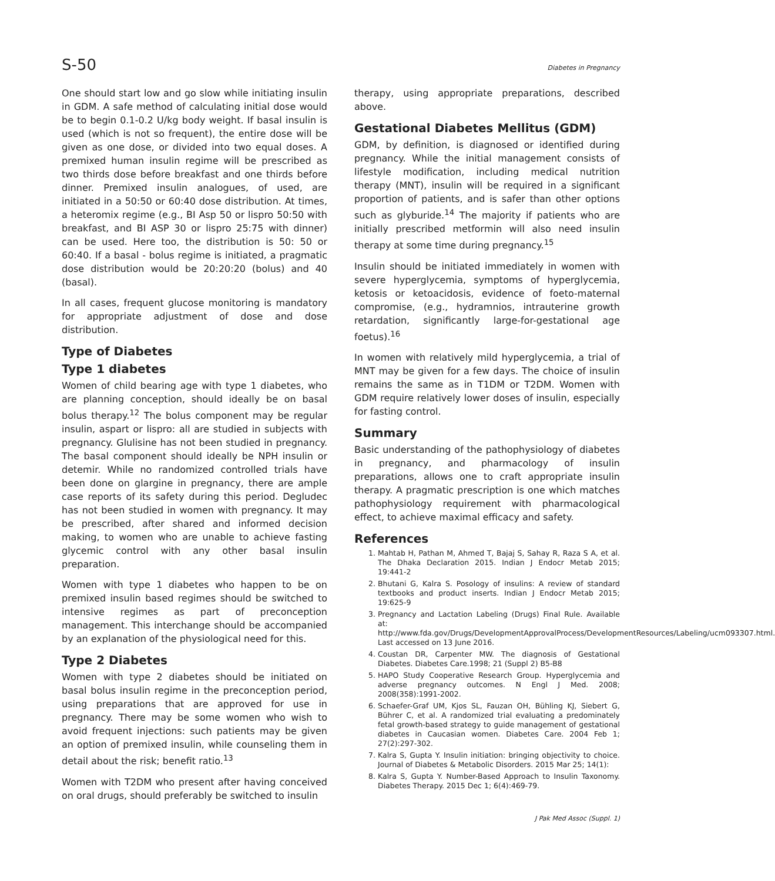S-50 Diabetes in Pregnancy
One should start low and go slow while initiating insulin in GDM. A safe method of calculating initial dose would be to begin 0.1-0.2 U/kg body weight. If basal insulin is used (which is not so frequent), the entire dose will be given as one dose, or divided into two equal doses. A premixed human insulin regime will be prescribed as two thirds dose before breakfast and one thirds before dinner. Premixed insulin analogues, of used, are initiated in a 50:50 or 60:40 dose distribution. At times, a heteromix regime (e.g., BI Asp 50 or lispro 50:50 with breakfast, and BI ASP 30 or lispro 25:75 with dinner) can be used. Here too, the distribution is 50: 50 or 60:40. If a basal - bolus regime is initiated, a pragmatic dose distribution would be 20:20:20 (bolus) and 40 (basal).
In all cases, frequent glucose monitoring is mandatory for appropriate adjustment of dose and dose distribution.
Type of Diabetes
Type 1 diabetes
Women of child bearing age with type 1 diabetes, who are planning conception, should ideally be on basal bolus therapy.<sup>12</sup> The bolus component may be regular insulin, aspart or lispro: all are studied in subjects with pregnancy. Glulisine has not been studied in pregnancy. The basal component should ideally be NPH insulin or detemir. While no randomized controlled trials have been done on glargine in pregnancy, there are ample case reports of its safety during this period. Degludec has not been studied in women with pregnancy. It may be prescribed, after shared and informed decision making, to women who are unable to achieve fasting glycemic control with any other basal insulin preparation.
Women with type 1 diabetes who happen to be on premixed insulin based regimes should be switched to intensive regimes as part of preconception management. This interchange should be accompanied by an explanation of the physiological need for this.
Type 2 Diabetes
Women with type 2 diabetes should be initiated on basal bolus insulin regime in the preconception period, using preparations that are approved for use in pregnancy. There may be some women who wish to avoid frequent injections: such patients may be given an option of premixed insulin, while counseling them in detail about the risk; benefit ratio.<sup>13</sup>
Women with T2DM who present after having conceived on oral drugs, should preferably be switched to insulin
therapy, using appropriate preparations, described above.
Gestational Diabetes Mellitus (GDM)
GDM, by definition, is diagnosed or identified during pregnancy. While the initial management consists of lifestyle modification, including medical nutrition therapy (MNT), insulin will be required in a significant proportion of patients, and is safer than other options such as glyburide.<sup>14</sup> The majority if patients who are initially prescribed metformin will also need insulin therapy at some time during pregnancy.<sup>15</sup>
Insulin should be initiated immediately in women with severe hyperglycemia, symptoms of hyperglycemia, ketosis or ketoacidosis, evidence of foeto-maternal compromise, (e.g., hydramnios, intrauterine growth retardation, significantly large-for-gestational age foetus).<sup>16</sup>
In women with relatively mild hyperglycemia, a trial of MNT may be given for a few days. The choice of insulin remains the same as in T1DM or T2DM. Women with GDM require relatively lower doses of insulin, especially for fasting control.
Summary
Basic understanding of the pathophysiology of diabetes in pregnancy, and pharmacology of insulin preparations, allows one to craft appropriate insulin therapy. A pragmatic prescription is one which matches pathophysiology requirement with pharmacological effect, to achieve maximal efficacy and safety.
References
1. Mahtab H, Pathan M, Ahmed T, Bajaj S, Sahay R, Raza S A, et al. The Dhaka Declaration 2015. Indian J Endocr Metab 2015; 19:441-2
2. Bhutani G, Kalra S. Posology of insulins: A review of standard textbooks and product inserts. Indian J Endocr Metab 2015; 19:625-9
3. Pregnancy and Lactation Labeling (Drugs) Final Rule. Available at: http://www.fda.gov/Drugs/DevelopmentApprovalProcess/DevelopmentResources/Labeling/ucm093307.html. Last accessed on 13 June 2016.
4. Coustan DR, Carpenter MW. The diagnosis of Gestational Diabetes. Diabetes Care.1998; 21 (Suppl 2) B5-B8
5. HAPO Study Cooperative Research Group. Hyperglycemia and adverse pregnancy outcomes. N Engl J Med. 2008; 2008(358):1991-2002.
6. Schaefer-Graf UM, Kjos SL, Fauzan OH, Bühling KJ, Siebert G, Bührer C, et al. A randomized trial evaluating a predominately fetal growth-based strategy to guide management of gestational diabetes in Caucasian women. Diabetes Care. 2004 Feb 1; 27(2):297-302.
7. Kalra S, Gupta Y. Insulin initiation: bringing objectivity to choice. Journal of Diabetes & Metabolic Disorders. 2015 Mar 25; 14(1):
8. Kalra S, Gupta Y. Number-Based Approach to Insulin Taxonomy. Diabetes Therapy. 2015 Dec 1; 6(4):469-79.
J Pak Med Assoc (Suppl. 1)